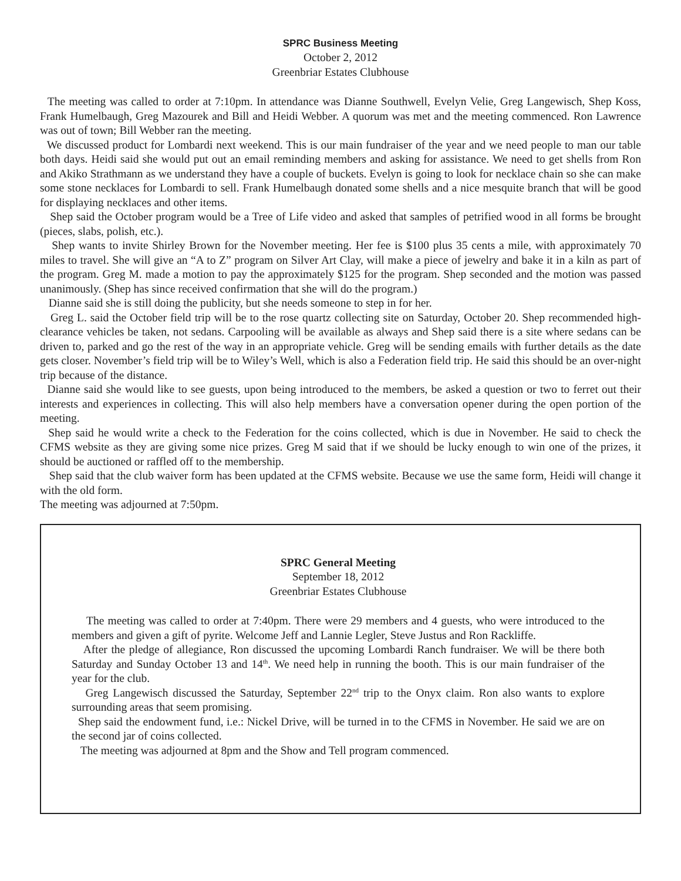SPRC Business Meeting
October 2, 2012
Greenbriar Estates Clubhouse
The meeting was called to order at 7:10pm. In attendance was Dianne Southwell, Evelyn Velie, Greg Langewisch, Shep Koss, Frank Humelbaugh, Greg Mazourek and Bill and Heidi Webber. A quorum was met and the meeting commenced. Ron Lawrence was out of town; Bill Webber ran the meeting.
We discussed product for Lombardi next weekend. This is our main fundraiser of the year and we need people to man our table both days. Heidi said she would put out an email reminding members and asking for assistance. We need to get shells from Ron and Akiko Strathmann as we understand they have a couple of buckets. Evelyn is going to look for necklace chain so she can make some stone necklaces for Lombardi to sell. Frank Humelbaugh donated some shells and a nice mesquite branch that will be good for displaying necklaces and other items.
Shep said the October program would be a Tree of Life video and asked that samples of petrified wood in all forms be brought (pieces, slabs, polish, etc.).
Shep wants to invite Shirley Brown for the November meeting. Her fee is $100 plus 35 cents a mile, with approximately 70 miles to travel. She will give an “A to Z” program on Silver Art Clay, will make a piece of jewelry and bake it in a kiln as part of the program. Greg M. made a motion to pay the approximately $125 for the program. Shep seconded and the motion was passed unanimously. (Shep has since received confirmation that she will do the program.)
Dianne said she is still doing the publicity, but she needs someone to step in for her.
Greg L. said the October field trip will be to the rose quartz collecting site on Saturday, October 20. Shep recommended high-clearance vehicles be taken, not sedans. Carpooling will be available as always and Shep said there is a site where sedans can be driven to, parked and go the rest of the way in an appropriate vehicle. Greg will be sending emails with further details as the date gets closer. November’s field trip will be to Wiley’s Well, which is also a Federation field trip. He said this should be an over-night trip because of the distance.
Dianne said she would like to see guests, upon being introduced to the members, be asked a question or two to ferret out their interests and experiences in collecting. This will also help members have a conversation opener during the open portion of the meeting.
Shep said he would write a check to the Federation for the coins collected, which is due in November. He said to check the CFMS website as they are giving some nice prizes. Greg M said that if we should be lucky enough to win one of the prizes, it should be auctioned or raffled off to the membership.
Shep said that the club waiver form has been updated at the CFMS website. Because we use the same form, Heidi will change it with the old form.
The meeting was adjourned at 7:50pm.
SPRC General Meeting
September 18, 2012
Greenbriar Estates Clubhouse
The meeting was called to order at 7:40pm. There were 29 members and 4 guests, who were introduced to the members and given a gift of pyrite. Welcome Jeff and Lannie Legler, Steve Justus and Ron Rackliffe.
After the pledge of allegiance, Ron discussed the upcoming Lombardi Ranch fundraiser. We will be there both Saturday and Sunday October 13 and 14<sup>th</sup>. We need help in running the booth. This is our main fundraiser of the year for the club.
Greg Langewisch discussed the Saturday, September 22<sup>nd</sup> trip to the Onyx claim. Ron also wants to explore surrounding areas that seem promising.
Shep said the endowment fund, i.e.: Nickel Drive, will be turned in to the CFMS in November. He said we are on the second jar of coins collected.
The meeting was adjourned at 8pm and the Show and Tell program commenced.